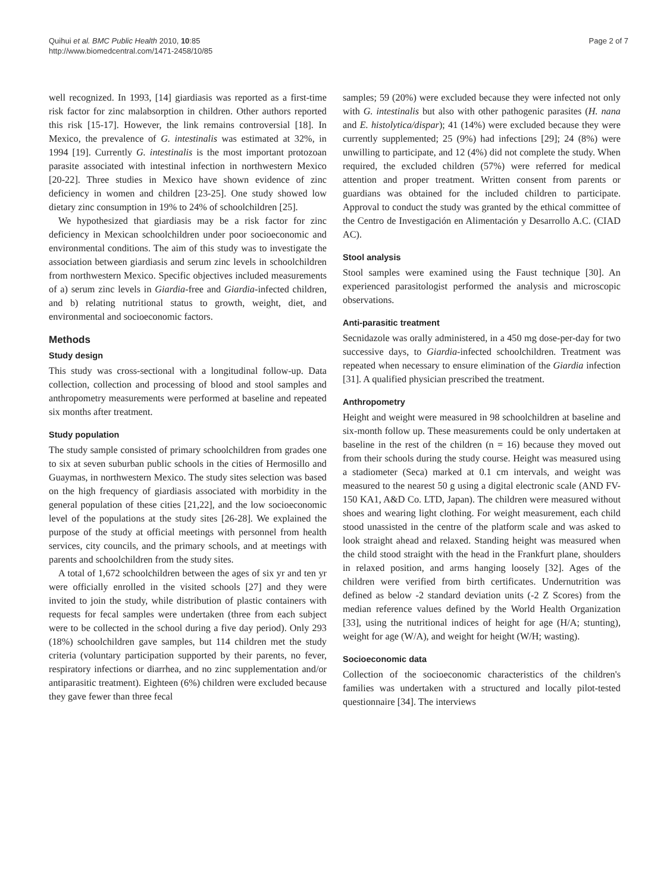Quihui et al. BMC Public Health 2010, 10:85
http://www.biomedcentral.com/1471-2458/10/85
Page 2 of 7
well recognized. In 1993, [14] giardiasis was reported as a first-time risk factor for zinc malabsorption in children. Other authors reported this risk [15-17]. However, the link remains controversial [18]. In Mexico, the prevalence of G. intestinalis was estimated at 32%, in 1994 [19]. Currently G. intestinalis is the most important protozoan parasite associated with intestinal infection in northwestern Mexico [20-22]. Three studies in Mexico have shown evidence of zinc deficiency in women and children [23-25]. One study showed low dietary zinc consumption in 19% to 24% of schoolchildren [25].
We hypothesized that giardiasis may be a risk factor for zinc deficiency in Mexican schoolchildren under poor socioeconomic and environmental conditions. The aim of this study was to investigate the association between giardiasis and serum zinc levels in schoolchildren from northwestern Mexico. Specific objectives included measurements of a) serum zinc levels in Giardia-free and Giardia-infected children, and b) relating nutritional status to growth, weight, diet, and environmental and socioeconomic factors.
Methods
Study design
This study was cross-sectional with a longitudinal follow-up. Data collection, collection and processing of blood and stool samples and anthropometry measurements were performed at baseline and repeated six months after treatment.
Study population
The study sample consisted of primary schoolchildren from grades one to six at seven suburban public schools in the cities of Hermosillo and Guaymas, in northwestern Mexico. The study sites selection was based on the high frequency of giardiasis associated with morbidity in the general population of these cities [21,22], and the low socioeconomic level of the populations at the study sites [26-28]. We explained the purpose of the study at official meetings with personnel from health services, city councils, and the primary schools, and at meetings with parents and schoolchildren from the study sites.
A total of 1,672 schoolchildren between the ages of six yr and ten yr were officially enrolled in the visited schools [27] and they were invited to join the study, while distribution of plastic containers with requests for fecal samples were undertaken (three from each subject were to be collected in the school during a five day period). Only 293 (18%) schoolchildren gave samples, but 114 children met the study criteria (voluntary participation supported by their parents, no fever, respiratory infections or diarrhea, and no zinc supplementation and/or antiparasitic treatment). Eighteen (6%) children were excluded because they gave fewer than three fecal
samples; 59 (20%) were excluded because they were infected not only with G. intestinalis but also with other pathogenic parasites (H. nana and E. histolytica/dispar); 41 (14%) were excluded because they were currently supplemented; 25 (9%) had infections [29]; 24 (8%) were unwilling to participate, and 12 (4%) did not complete the study. When required, the excluded children (57%) were referred for medical attention and proper treatment. Written consent from parents or guardians was obtained for the included children to participate. Approval to conduct the study was granted by the ethical committee of the Centro de Investigación en Alimentación y Desarrollo A.C. (CIAD AC).
Stool analysis
Stool samples were examined using the Faust technique [30]. An experienced parasitologist performed the analysis and microscopic observations.
Anti-parasitic treatment
Secnidazole was orally administered, in a 450 mg dose-per-day for two successive days, to Giardia-infected schoolchildren. Treatment was repeated when necessary to ensure elimination of the Giardia infection [31]. A qualified physician prescribed the treatment.
Anthropometry
Height and weight were measured in 98 schoolchildren at baseline and six-month follow up. These measurements could be only undertaken at baseline in the rest of the children (n = 16) because they moved out from their schools during the study course. Height was measured using a stadiometer (Seca) marked at 0.1 cm intervals, and weight was measured to the nearest 50 g using a digital electronic scale (AND FV-150 KA1, A&D Co. LTD, Japan). The children were measured without shoes and wearing light clothing. For weight measurement, each child stood unassisted in the centre of the platform scale and was asked to look straight ahead and relaxed. Standing height was measured when the child stood straight with the head in the Frankfurt plane, shoulders in relaxed position, and arms hanging loosely [32]. Ages of the children were verified from birth certificates. Undernutrition was defined as below -2 standard deviation units (-2 Z Scores) from the median reference values defined by the World Health Organization [33], using the nutritional indices of height for age (H/A; stunting), weight for age (W/A), and weight for height (W/H; wasting).
Socioeconomic data
Collection of the socioeconomic characteristics of the children's families was undertaken with a structured and locally pilot-tested questionnaire [34]. The interviews